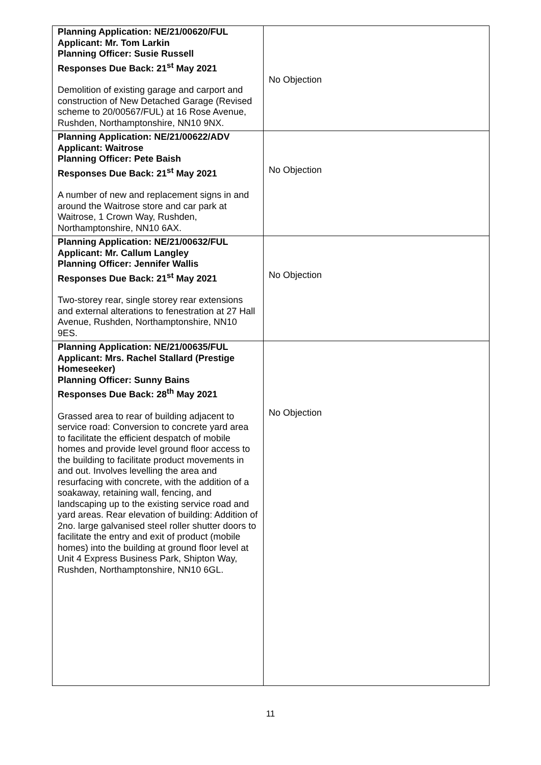| Planning Application: NE/21/00620/FUL Applicant: Mr. Tom Larkin Planning Officer: Susie Russell Responses Due Back: 21<sup>st</sup> May 2021 Demolition of existing garage and carport and construction of New Detached Garage (Revised scheme to 20/00567/FUL) at 16 Rose Avenue, Rushden, Northamptonshire, NN10 9NX. | No Objection |
| Planning Application: NE/21/00622/ADV Applicant: Waitrose Planning Officer: Pete Baish Responses Due Back: 21<sup>st</sup> May 2021 A number of new and replacement signs in and around the Waitrose store and car park at Waitrose, 1 Crown Way, Rushden, Northamptonshire, NN10 6AX. | No Objection |
| Planning Application: NE/21/00632/FUL Applicant: Mr. Callum Langley Planning Officer: Jennifer Wallis Responses Due Back: 21<sup>st</sup> May 2021 Two-storey rear, single storey rear extensions and external alterations to fenestration at 27 Hall Avenue, Rushden, Northamptonshire, NN10 9ES. | No Objection |
| Planning Application: NE/21/00635/FUL Applicant: Mrs. Rachel Stallard (Prestige Homeseeker) Planning Officer: Sunny Bains Responses Due Back: 28<sup>th</sup> May 2021 Grassed area to rear of building adjacent to service road: Conversion to concrete yard area to facilitate the efficient despatch of mobile homes and provide level ground floor access to the building to facilitate product movements in and out. Involves levelling the area and resurfacing with concrete, with the addition of a soakaway, retaining wall, fencing, and landscaping up to the existing service road and yard areas. Rear elevation of building: Addition of 2no. large galvanised steel roller shutter doors to facilitate the entry and exit of product (mobile homes) into the building at ground floor level at Unit 4 Express Business Park, Shipton Way, Rushden, Northamptonshire, NN10 6GL. | No Objection |
11